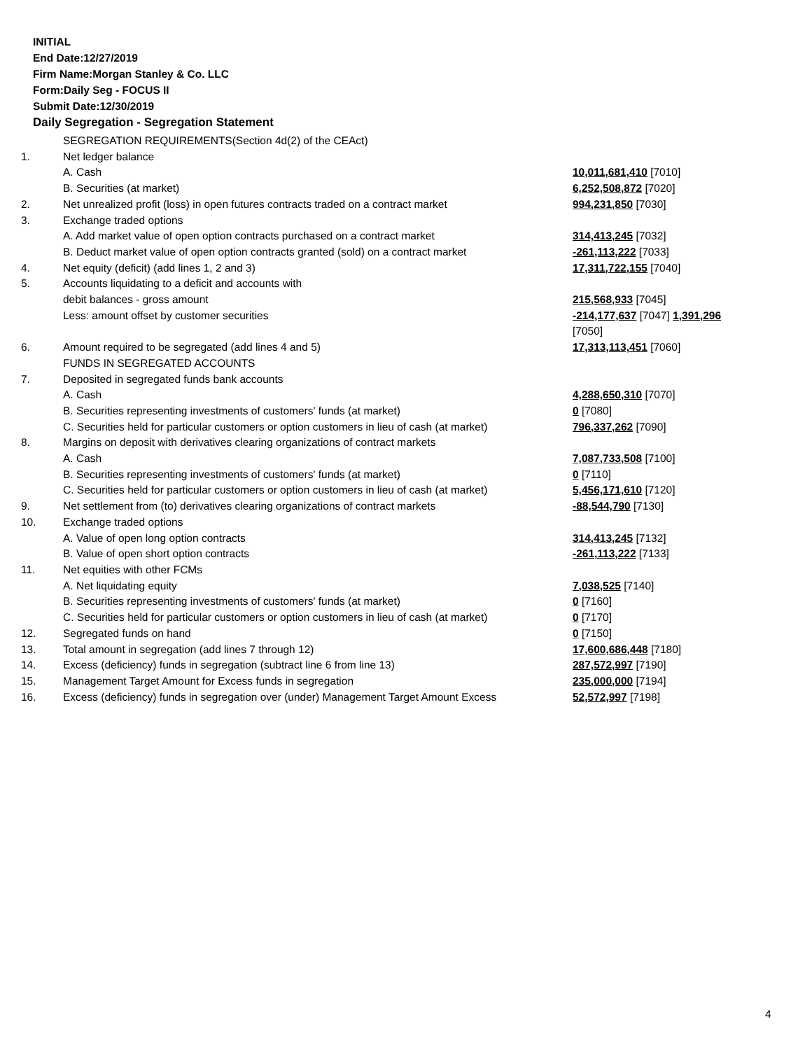INITIAL
End Date:12/27/2019
Firm Name:Morgan Stanley & Co. LLC
Form:Daily Seg - FOCUS II
Submit Date:12/30/2019
Daily Segregation - Segregation Statement
| | SEGREGATION REQUIREMENTS(Section 4d(2) of the CEAct) | |
| 1. | Net ledger balance | |
| | A. Cash | 10,011,681,410 [7010] |
| | B. Securities (at market) | 6,252,508,872 [7020] |
| 2. | Net unrealized profit (loss) in open futures contracts traded on a contract market | 994,231,850 [7030] |
| 3. | Exchange traded options | |
| | A. Add market value of open option contracts purchased on a contract market | 314,413,245 [7032] |
| | B. Deduct market value of open option contracts granted (sold) on a contract market | -261,113,222 [7033] |
| 4. | Net equity (deficit) (add lines 1, 2 and 3) | 17,311,722,155 [7040] |
| 5. | Accounts liquidating to a deficit and accounts with | |
| | debit balances - gross amount | 215,568,933 [7045] |
| | Less: amount offset by customer securities | -214,177,637 [7047] 1,391,296 [7050] |
| 6. | Amount required to be segregated (add lines 4 and 5) | 17,313,113,451 [7060] |
| | FUNDS IN SEGREGATED ACCOUNTS | |
| 7. | Deposited in segregated funds bank accounts | |
| | A. Cash | 4,288,650,310 [7070] |
| | B. Securities representing investments of customers' funds (at market) | 0 [7080] |
| | C. Securities held for particular customers or option customers in lieu of cash (at market) | 796,337,262 [7090] |
| 8. | Margins on deposit with derivatives clearing organizations of contract markets | |
| | A. Cash | 7,087,733,508 [7100] |
| | B. Securities representing investments of customers' funds (at market) | 0 [7110] |
| | C. Securities held for particular customers or option customers in lieu of cash (at market) | 5,456,171,610 [7120] |
| 9. | Net settlement from (to) derivatives clearing organizations of contract markets | -88,544,790 [7130] |
| 10. | Exchange traded options | |
| | A. Value of open long option contracts | 314,413,245 [7132] |
| | B. Value of open short option contracts | -261,113,222 [7133] |
| 11. | Net equities with other FCMs | |
| | A. Net liquidating equity | 7,038,525 [7140] |
| | B. Securities representing investments of customers' funds (at market) | 0 [7160] |
| | C. Securities held for particular customers or option customers in lieu of cash (at market) | 0 [7170] |
| 12. | Segregated funds on hand | 0 [7150] |
| 13. | Total amount in segregation (add lines 7 through 12) | 17,600,686,448 [7180] |
| 14. | Excess (deficiency) funds in segregation (subtract line 6 from line 13) | 287,572,997 [7190] |
| 15. | Management Target Amount for Excess funds in segregation | 235,000,000 [7194] |
| 16. | Excess (deficiency) funds in segregation over (under) Management Target Amount Excess | 52,572,997 [7198] |
4